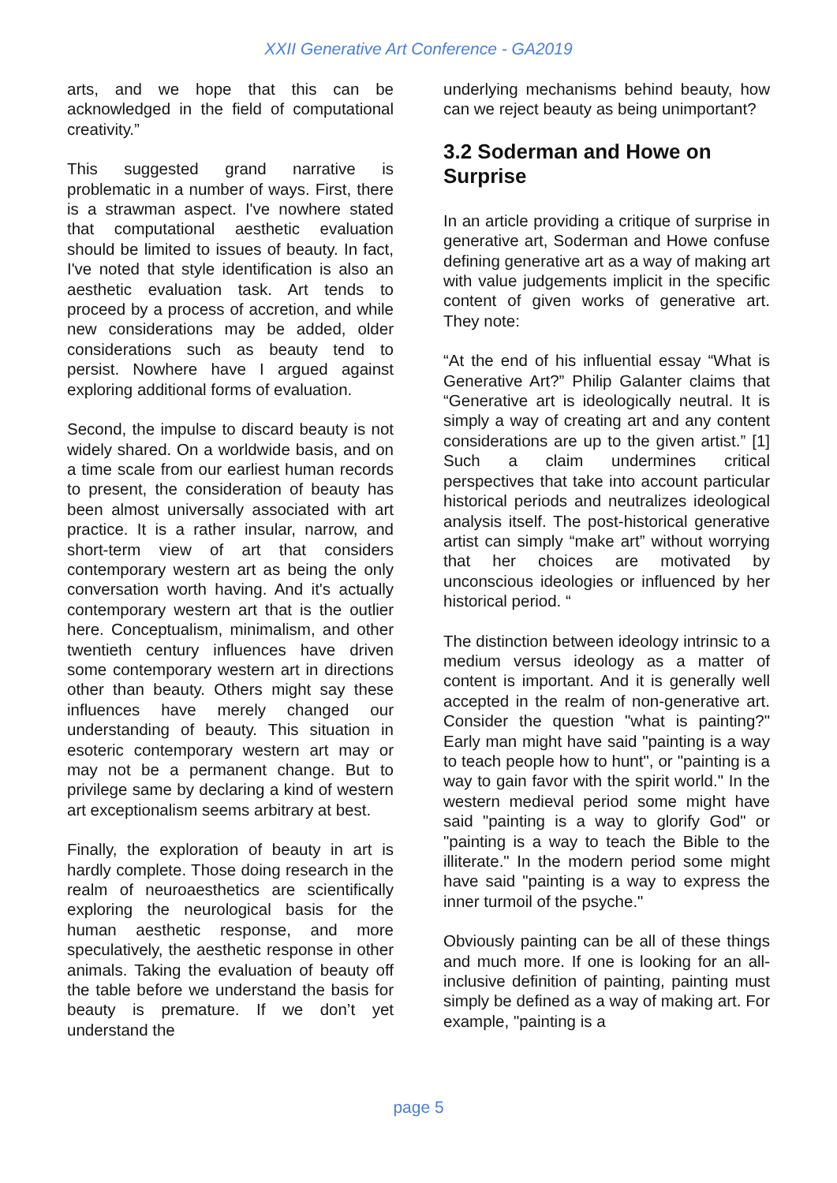XXII Generative Art Conference - GA2019
arts, and we hope that this can be acknowledged in the field of computational creativity.”
This suggested grand narrative is problematic in a number of ways. First, there is a strawman aspect. I've nowhere stated that computational aesthetic evaluation should be limited to issues of beauty. In fact, I've noted that style identification is also an aesthetic evaluation task. Art tends to proceed by a process of accretion, and while new considerations may be added, older considerations such as beauty tend to persist. Nowhere have I argued against exploring additional forms of evaluation.
Second, the impulse to discard beauty is not widely shared. On a worldwide basis, and on a time scale from our earliest human records to present, the consideration of beauty has been almost universally associated with art practice. It is a rather insular, narrow, and short-term view of art that considers contemporary western art as being the only conversation worth having. And it's actually contemporary western art that is the outlier here. Conceptualism, minimalism, and other twentieth century influences have driven some contemporary western art in directions other than beauty. Others might say these influences have merely changed our understanding of beauty. This situation in esoteric contemporary western art may or may not be a permanent change. But to privilege same by declaring a kind of western art exceptionalism seems arbitrary at best.
Finally, the exploration of beauty in art is hardly complete. Those doing research in the realm of neuroaesthetics are scientifically exploring the neurological basis for the human aesthetic response, and more speculatively, the aesthetic response in other animals. Taking the evaluation of beauty off the table before we understand the basis for beauty is premature. If we don’t yet understand the
underlying mechanisms behind beauty, how can we reject beauty as being unimportant?
3.2 Soderman and Howe on Surprise
In an article providing a critique of surprise in generative art, Soderman and Howe confuse defining generative art as a way of making art with value judgements implicit in the specific content of given works of generative art. They note:
“At the end of his influential essay “What is Generative Art?” Philip Galanter claims that “Generative art is ideologically neutral. It is simply a way of creating art and any content considerations are up to the given artist.” [1] Such a claim undermines critical perspectives that take into account particular historical periods and neutralizes ideological analysis itself. The post-historical generative artist can simply “make art” without worrying that her choices are motivated by unconscious ideologies or influenced by her historical period. “
The distinction between ideology intrinsic to a medium versus ideology as a matter of content is important. And it is generally well accepted in the realm of non-generative art. Consider the question "what is painting?" Early man might have said "painting is a way to teach people how to hunt", or "painting is a way to gain favor with the spirit world." In the western medieval period some might have said "painting is a way to glorify God" or "painting is a way to teach the Bible to the illiterate." In the modern period some might have said "painting is a way to express the inner turmoil of the psyche."
Obviously painting can be all of these things and much more. If one is looking for an all-inclusive definition of painting, painting must simply be defined as a way of making art. For example, "painting is a
page 5